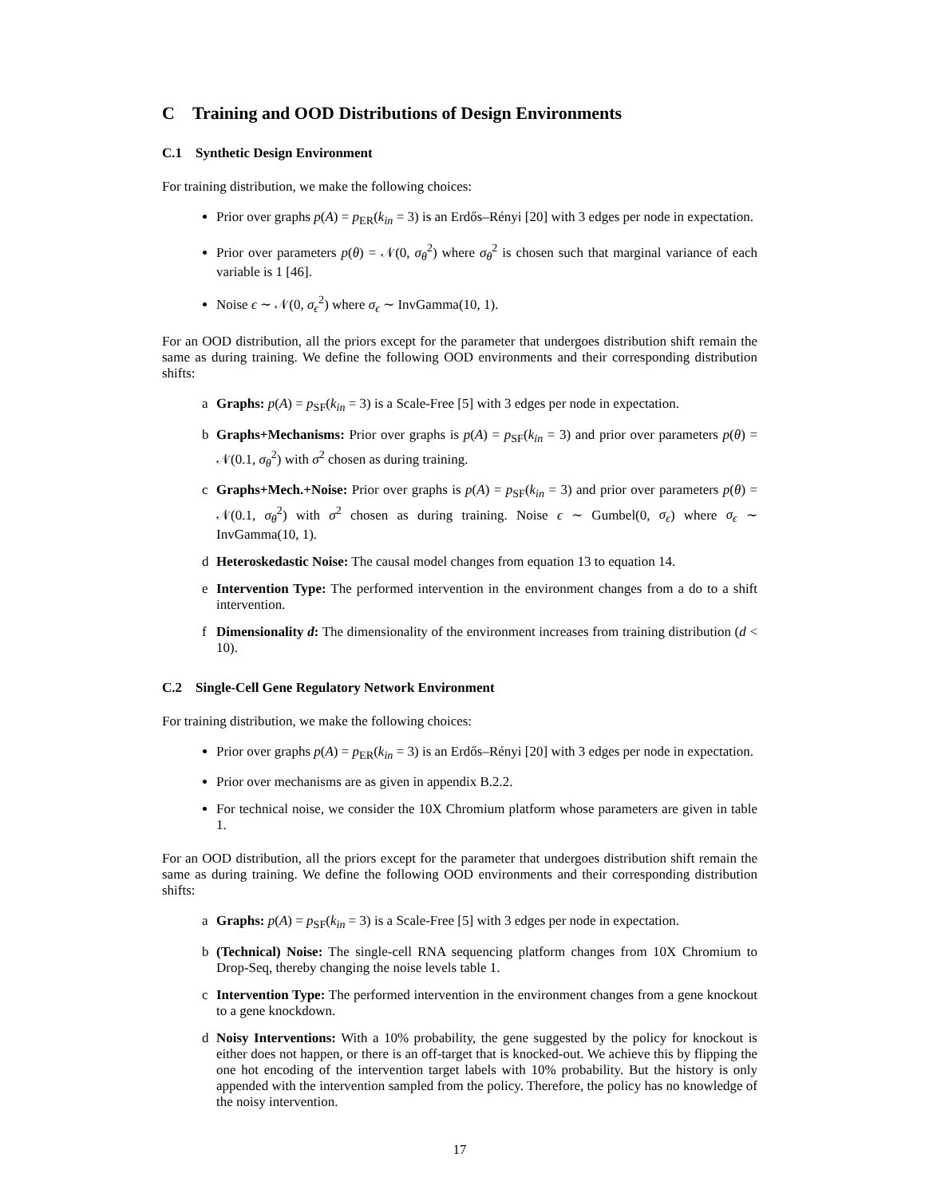C Training and OOD Distributions of Design Environments
C.1 Synthetic Design Environment
For training distribution, we make the following choices:
Prior over graphs p(A) = p<sub>ER</sub>(k<sub>in</sub> = 3) is an Erdős–Rényi [20] with 3 edges per node in expectation.
Prior over parameters p(θ) = 𝒩(0, σ<sub>θ</sub><sup>2</sup>) where σ<sub>θ</sub><sup>2</sup> is chosen such that marginal variance of each variable is 1 [46].
Noise ϵ ∼ 𝒩(0, σ<sub>ϵ</sub><sup>2</sup>) where σ<sub>ϵ</sub> ∼ InvGamma(10, 1).
For an OOD distribution, all the priors except for the parameter that undergoes distribution shift remain the same as during training. We define the following OOD environments and their corresponding distribution shifts:
a Graphs: p(A) = p<sub>SF</sub>(k<sub>in</sub> = 3) is a Scale-Free [5] with 3 edges per node in expectation.
b Graphs+Mechanisms: Prior over graphs is p(A) = p<sub>SF</sub>(k<sub>in</sub> = 3) and prior over parameters p(θ) = 𝒩(0.1, σ<sub>θ</sub><sup>2</sup>) with σ<sup>2</sup> chosen as during training.
c Graphs+Mech.+Noise: Prior over graphs is p(A) = p<sub>SF</sub>(k<sub>in</sub> = 3) and prior over parameters p(θ) = 𝒩(0.1, σ<sub>θ</sub><sup>2</sup>) with σ<sup>2</sup> chosen as during training. Noise ϵ ∼ Gumbel(0, σ<sub>ϵ</sub>) where σ<sub>ϵ</sub> ∼ InvGamma(10, 1).
d Heteroskedastic Noise: The causal model changes from equation 13 to equation 14.
e Intervention Type: The performed intervention in the environment changes from a do to a shift intervention.
f Dimensionality d: The dimensionality of the environment increases from training distribution (d < 10).
C.2 Single-Cell Gene Regulatory Network Environment
For training distribution, we make the following choices:
Prior over graphs p(A) = p<sub>ER</sub>(k<sub>in</sub> = 3) is an Erdős–Rényi [20] with 3 edges per node in expectation.
Prior over mechanisms are as given in appendix B.2.2.
For technical noise, we consider the 10X Chromium platform whose parameters are given in table 1.
For an OOD distribution, all the priors except for the parameter that undergoes distribution shift remain the same as during training. We define the following OOD environments and their corresponding distribution shifts:
a Graphs: p(A) = p<sub>SF</sub>(k<sub>in</sub> = 3) is a Scale-Free [5] with 3 edges per node in expectation.
b (Technical) Noise: The single-cell RNA sequencing platform changes from 10X Chromium to Drop-Seq, thereby changing the noise levels table 1.
c Intervention Type: The performed intervention in the environment changes from a gene knockout to a gene knockdown.
d Noisy Interventions: With a 10% probability, the gene suggested by the policy for knockout is either does not happen, or there is an off-target that is knocked-out. We achieve this by flipping the one hot encoding of the intervention target labels with 10% probability. But the history is only appended with the intervention sampled from the policy. Therefore, the policy has no knowledge of the noisy intervention.
17